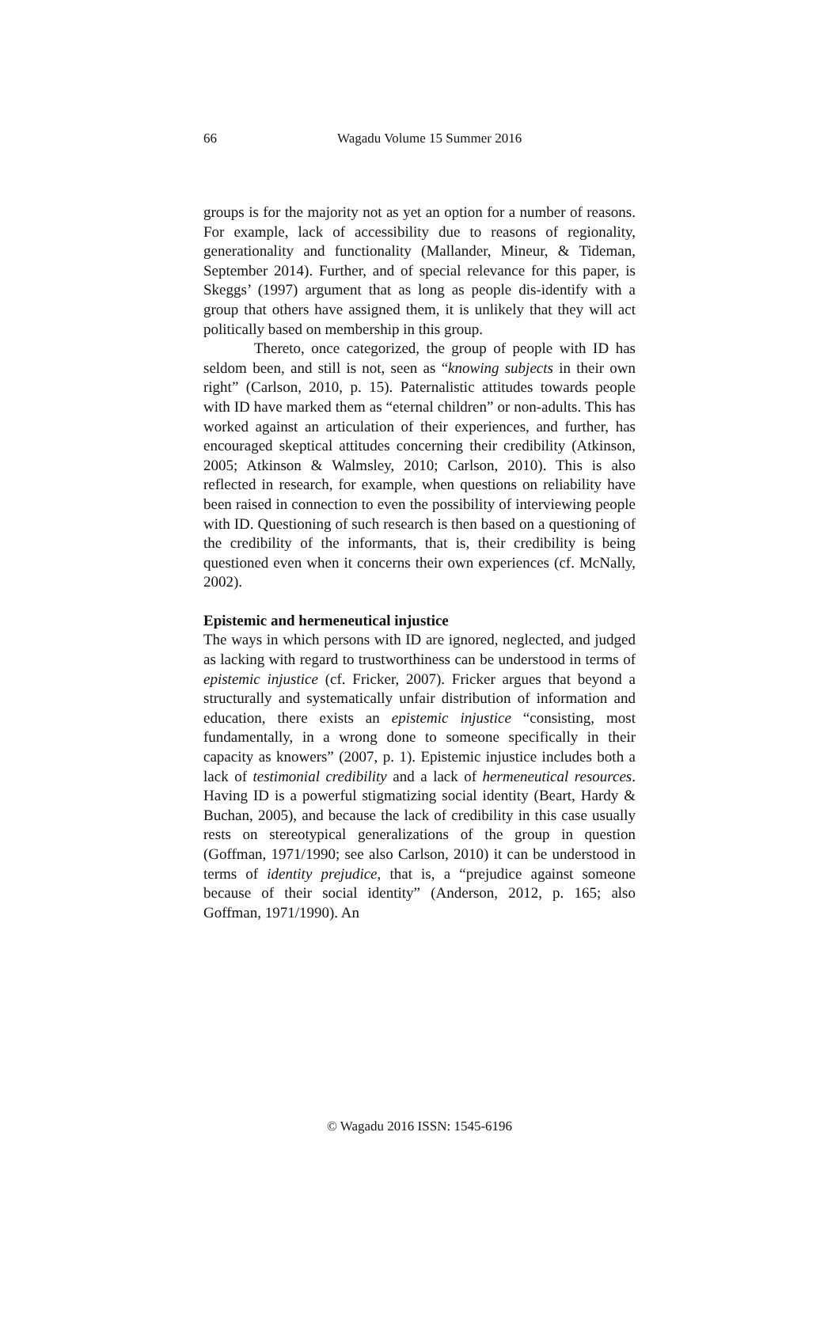66 Wagadu Volume 15 Summer 2016
groups is for the majority not as yet an option for a number of reasons. For example, lack of accessibility due to reasons of regionality, generationality and functionality (Mallander, Mineur, & Tideman, September 2014). Further, and of special relevance for this paper, is Skeggs’ (1997) argument that as long as people dis-identify with a group that others have assigned them, it is unlikely that they will act politically based on membership in this group.
Thereto, once categorized, the group of people with ID has seldom been, and still is not, seen as “knowing subjects in their own right” (Carlson, 2010, p. 15). Paternalistic attitudes towards people with ID have marked them as “eternal children” or non-adults. This has worked against an articulation of their experiences, and further, has encouraged skeptical attitudes concerning their credibility (Atkinson, 2005; Atkinson & Walmsley, 2010; Carlson, 2010). This is also reflected in research, for example, when questions on reliability have been raised in connection to even the possibility of interviewing people with ID. Questioning of such research is then based on a questioning of the credibility of the informants, that is, their credibility is being questioned even when it concerns their own experiences (cf. McNally, 2002).
Epistemic and hermeneutical injustice
The ways in which persons with ID are ignored, neglected, and judged as lacking with regard to trustworthiness can be understood in terms of epistemic injustice (cf. Fricker, 2007). Fricker argues that beyond a structurally and systematically unfair distribution of information and education, there exists an epistemic injustice “consisting, most fundamentally, in a wrong done to someone specifically in their capacity as knowers” (2007, p. 1). Epistemic injustice includes both a lack of testimonial credibility and a lack of hermeneutical resources. Having ID is a powerful stigmatizing social identity (Beart, Hardy & Buchan, 2005), and because the lack of credibility in this case usually rests on stereotypical generalizations of the group in question (Goffman, 1971/1990; see also Carlson, 2010) it can be understood in terms of identity prejudice, that is, a “prejudice against someone because of their social identity” (Anderson, 2012, p. 165; also Goffman, 1971/1990). An
© Wagadu 2016 ISSN: 1545-6196